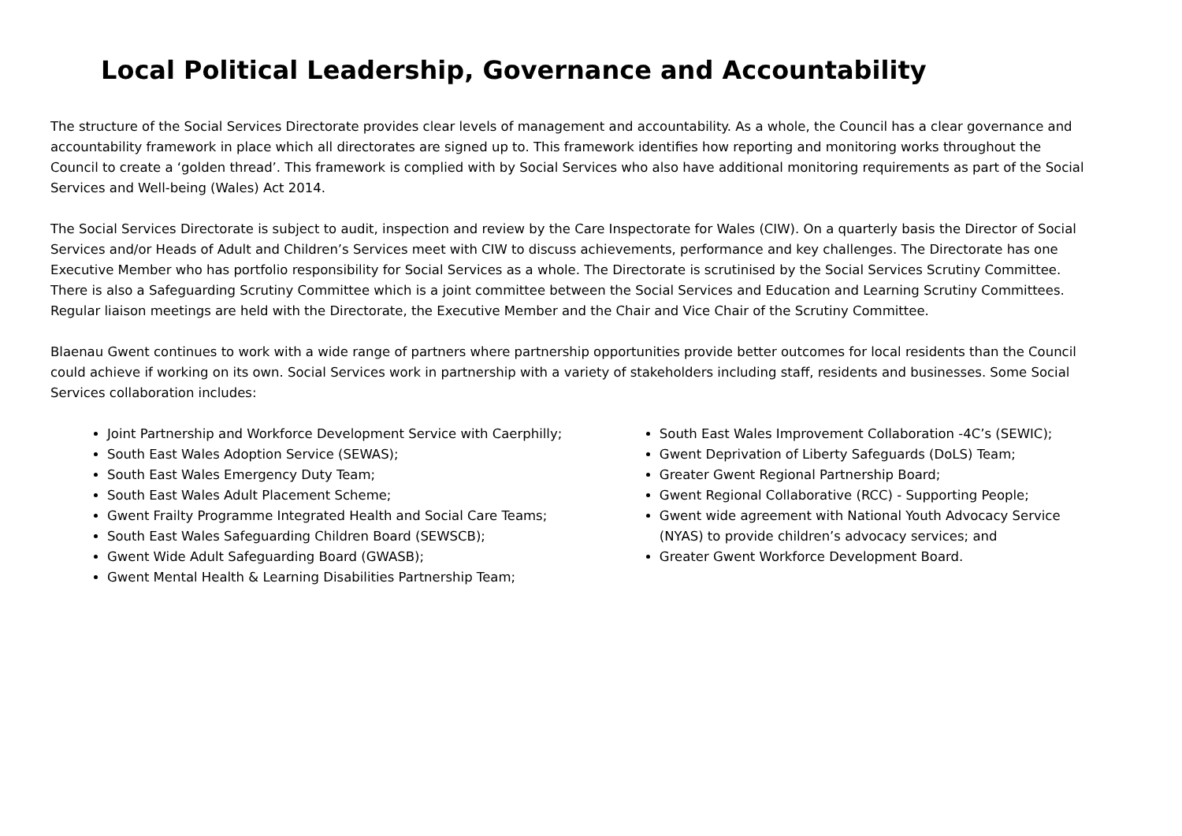Local Political Leadership, Governance and Accountability
The structure of the Social Services Directorate provides clear levels of management and accountability. As a whole, the Council has a clear governance and accountability framework in place which all directorates are signed up to. This framework identifies how reporting and monitoring works throughout the Council to create a ‘golden thread’. This framework is complied with by Social Services who also have additional monitoring requirements as part of the Social Services and Well-being (Wales) Act 2014.
The Social Services Directorate is subject to audit, inspection and review by the Care Inspectorate for Wales (CIW). On a quarterly basis the Director of Social Services and/or Heads of Adult and Children’s Services meet with CIW to discuss achievements, performance and key challenges. The Directorate has one Executive Member who has portfolio responsibility for Social Services as a whole. The Directorate is scrutinised by the Social Services Scrutiny Committee. There is also a Safeguarding Scrutiny Committee which is a joint committee between the Social Services and Education and Learning Scrutiny Committees. Regular liaison meetings are held with the Directorate, the Executive Member and the Chair and Vice Chair of the Scrutiny Committee.
Blaenau Gwent continues to work with a wide range of partners where partnership opportunities provide better outcomes for local residents than the Council could achieve if working on its own. Social Services work in partnership with a variety of stakeholders including staff, residents and businesses. Some Social Services collaboration includes:
Joint Partnership and Workforce Development Service with Caerphilly;
South East Wales Adoption Service (SEWAS);
South East Wales Emergency Duty Team;
South East Wales Adult Placement Scheme;
Gwent Frailty Programme Integrated Health and Social Care Teams;
South East Wales Safeguarding Children Board (SEWSCB);
Gwent Wide Adult Safeguarding Board (GWASB);
Gwent Mental Health & Learning Disabilities Partnership Team;
South East Wales Improvement Collaboration -4C’s (SEWIC);
Gwent Deprivation of Liberty Safeguards (DoLS) Team;
Greater Gwent Regional Partnership Board;
Gwent Regional Collaborative (RCC) - Supporting People;
Gwent wide agreement with National Youth Advocacy Service (NYAS) to provide children’s advocacy services; and
Greater Gwent Workforce Development Board.